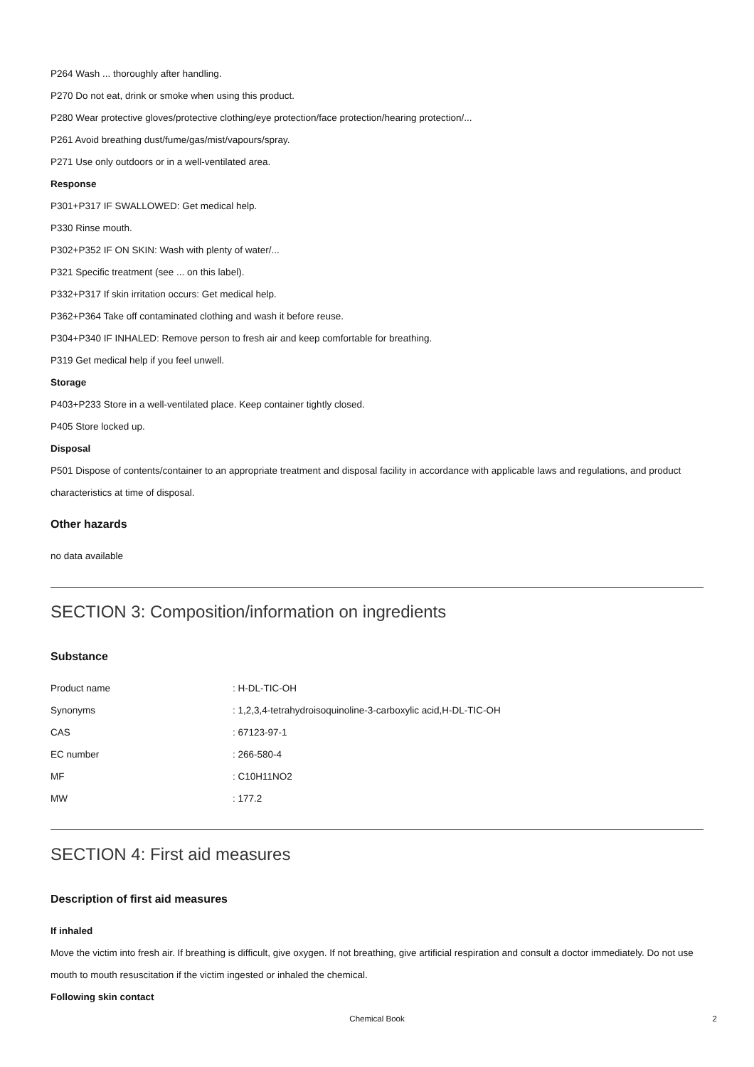P264 Wash ... thoroughly after handling.
P270 Do not eat, drink or smoke when using this product.
P280 Wear protective gloves/protective clothing/eye protection/face protection/hearing protection/...
P261 Avoid breathing dust/fume/gas/mist/vapours/spray.
P271 Use only outdoors or in a well-ventilated area.
Response
P301+P317 IF SWALLOWED: Get medical help.
P330 Rinse mouth.
P302+P352 IF ON SKIN: Wash with plenty of water/...
P321 Specific treatment (see ... on this label).
P332+P317 If skin irritation occurs: Get medical help.
P362+P364 Take off contaminated clothing and wash it before reuse.
P304+P340 IF INHALED: Remove person to fresh air and keep comfortable for breathing.
P319 Get medical help if you feel unwell.
Storage
P403+P233 Store in a well-ventilated place. Keep container tightly closed.
P405 Store locked up.
Disposal
P501 Dispose of contents/container to an appropriate treatment and disposal facility in accordance with applicable laws and regulations, and product characteristics at time of disposal.
Other hazards
no data available
SECTION 3: Composition/information on ingredients
Substance
| Product name | : H-DL-TIC-OH |
| Synonyms | : 1,2,3,4-tetrahydroisoquinoline-3-carboxylic acid,H-DL-TIC-OH |
| CAS | : 67123-97-1 |
| EC number | : 266-580-4 |
| MF | : C10H11NO2 |
| MW | : 177.2 |
SECTION 4: First aid measures
Description of first aid measures
If inhaled
Move the victim into fresh air. If breathing is difficult, give oxygen. If not breathing, give artificial respiration and consult a doctor immediately. Do not use mouth to mouth resuscitation if the victim ingested or inhaled the chemical.
Following skin contact
Chemical Book 2